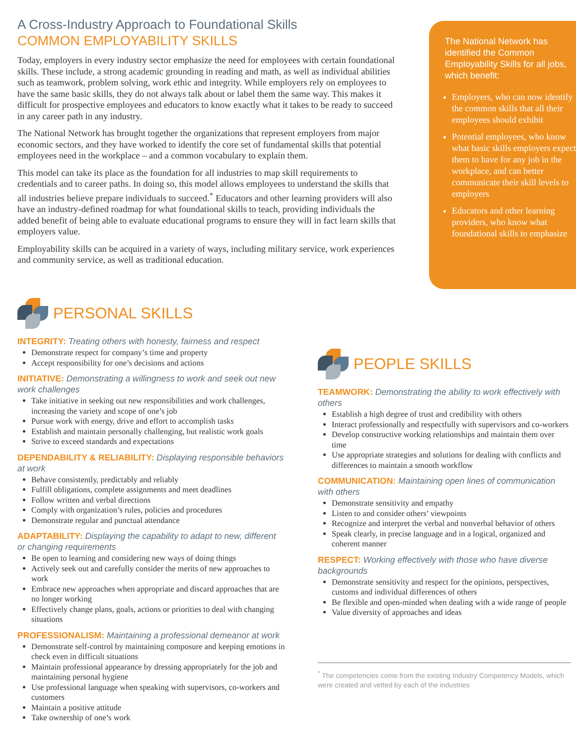A Cross-Industry Approach to Foundational Skills
COMMON EMPLOYABILITY SKILLS
Today, employers in every industry sector emphasize the need for employees with certain foundational skills. These include, a strong academic grounding in reading and math, as well as individual abilities such as teamwork, problem solving, work ethic and integrity. While employers rely on employees to have the same basic skills, they do not always talk about or label them the same way. This makes it difficult for prospective employees and educators to know exactly what it takes to be ready to succeed in any career path in any industry.
The National Network has brought together the organizations that represent employers from major economic sectors, and they have worked to identify the core set of fundamental skills that potential employees need in the workplace – and a common vocabulary to explain them.
This model can take its place as the foundation for all industries to map skill requirements to credentials and to career paths. In doing so, this model allows employees to understand the skills that all industries believe prepare individuals to succeed.<sup>*</sup> Educators and other learning providers will also have an industry-defined roadmap for what foundational skills to teach, providing individuals the added benefit of being able to evaluate educational programs to ensure they will in fact learn skills that employers value.
Employability skills can be acquired in a variety of ways, including military service, work experiences and community service, as well as traditional education.
The National Network has identified the Common Employability Skills for all jobs, which benefit:
Employers, who can now identify the common skills that all their employees should exhibit
Potential employees, who know what basic skills employers expect them to have for any job in the workplace, and can better communicate their skill levels to employers
Educators and other learning providers, who know what foundational skills to emphasize
PERSONAL SKILLS
INTEGRITY: Treating others with honesty, fairness and respect
Demonstrate respect for company’s time and property
Accept responsibility for one’s decisions and actions
INITIATIVE: Demonstrating a willingness to work and seek out new work challenges
Take initiative in seeking out new responsibilities and work challenges, increasing the variety and scope of one’s job
Pursue work with energy, drive and effort to accomplish tasks
Establish and maintain personally challenging, but realistic work goals
Strive to exceed standards and expectations
DEPENDABILITY & RELIABILITY: Displaying responsible behaviors at work
Behave consistently, predictably and reliably
Fulfill obligations, complete assignments and meet deadlines
Follow written and verbal directions
Comply with organization’s rules, policies and procedures
Demonstrate regular and punctual attendance
ADAPTABILITY: Displaying the capability to adapt to new, different or changing requirements
Be open to learning and considering new ways of doing things
Actively seek out and carefully consider the merits of new approaches to work
Embrace new approaches when appropriate and discard approaches that are no longer working
Effectively change plans, goals, actions or priorities to deal with changing situations
PROFESSIONALISM: Maintaining a professional demeanor at work
Demonstrate self-control by maintaining composure and keeping emotions in check even in difficult situations
Maintain professional appearance by dressing appropriately for the job and maintaining personal hygiene
Use professional language when speaking with supervisors, co-workers and customers
Maintain a positive attitude
Take ownership of one’s work
PEOPLE SKILLS
TEAMWORK: Demonstrating the ability to work effectively with others
Establish a high degree of trust and credibility with others
Interact professionally and respectfully with supervisors and co-workers
Develop constructive working relationships and maintain them over time
Use appropriate strategies and solutions for dealing with conflicts and differences to maintain a smooth workflow
COMMUNICATION: Maintaining open lines of communication with others
Demonstrate sensitivity and empathy
Listen to and consider others’ viewpoints
Recognize and interpret the verbal and nonverbal behavior of others
Speak clearly, in precise language and in a logical, organized and coherent manner
RESPECT: Working effectively with those who have diverse backgrounds
Demonstrate sensitivity and respect for the opinions, perspectives, customs and individual differences of others
Be flexible and open-minded when dealing with a wide range of people
Value diversity of approaches and ideas
<sup>*</sup> The competencies come from the existing Industry Competency Models, which were created and vetted by each of the industries